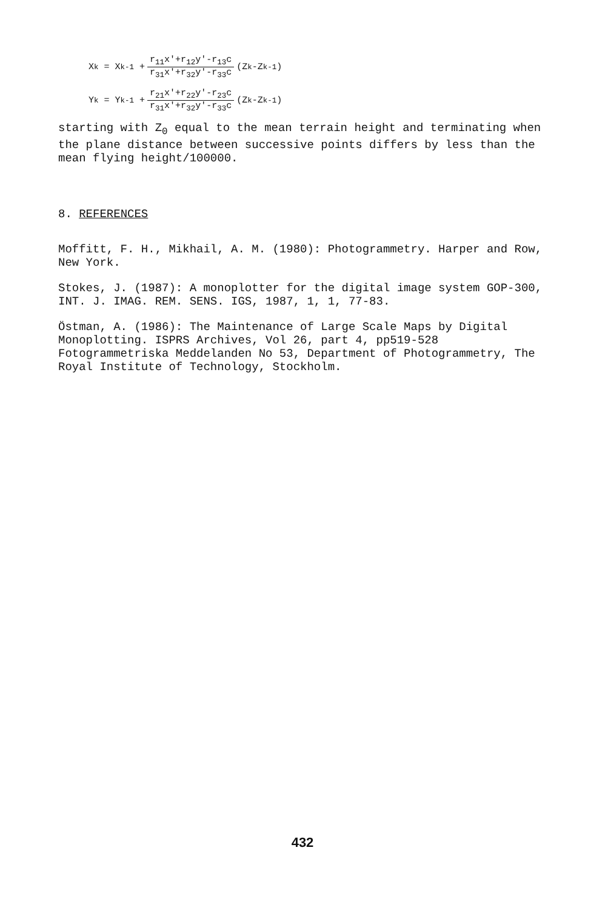X<sub>k</sub> = X<sub>k-1</sub> + r<sub>11</sub>x'+r<sub>12</sub>y'-r<sub>13</sub>c r<sub>31</sub>x'+r<sub>32</sub>y'-r<sub>33</sub>c (Z<sub>k</sub>-Z<sub>k-1</sub>)
Y<sub>k</sub> = Y<sub>k-1</sub> + r<sub>21</sub>x'+r<sub>22</sub>y'-r<sub>23</sub>c r<sub>31</sub>x'+r<sub>32</sub>y'-r<sub>33</sub>c (Z<sub>k</sub>-Z<sub>k-1</sub>)
starting with Z<sub>0</sub> equal to the mean terrain height and terminating when the plane distance between successive points differs by less than the mean flying height/100000.
8. REFERENCES
Moffitt, F. H., Mikhail, A. M. (1980): Photogrammetry. Harper and Row, New York.
Stokes, J. (1987): A monoplotter for the digital image system GOP-300, INT. J. IMAG. REM. SENS. IGS, 1987, 1, 1, 77-83.
Östman, A. (1986): The Maintenance of Large Scale Maps by Digital Monoplotting. ISPRS Archives, Vol 26, part 4, pp519-528 Fotogrammetriska Meddelanden No 53, Department of Photogrammetry, The Royal Institute of Technology, Stockholm.
432